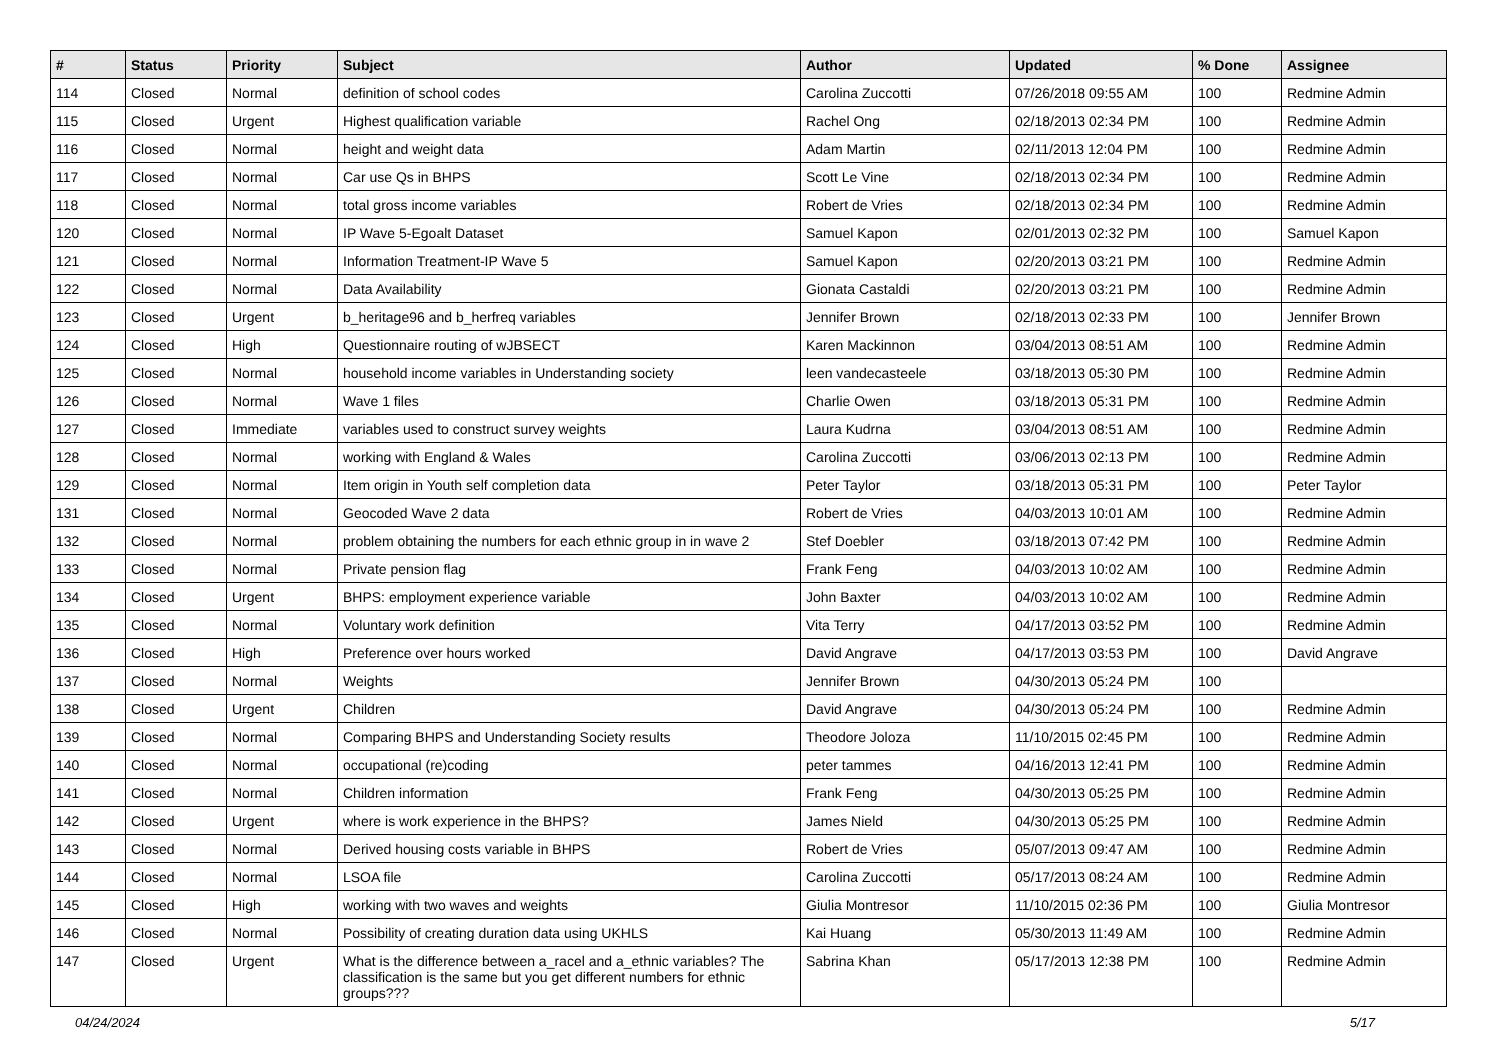| # | Status | Priority | Subject | Author | Updated | % Done | Assignee |
| --- | --- | --- | --- | --- | --- | --- | --- |
| 114 | Closed | Normal | definition of school codes | Carolina Zuccotti | 07/26/2018 09:55 AM | 100 | Redmine Admin |
| 115 | Closed | Urgent | Highest qualification variable | Rachel Ong | 02/18/2013 02:34 PM | 100 | Redmine Admin |
| 116 | Closed | Normal | height and weight data | Adam Martin | 02/11/2013 12:04 PM | 100 | Redmine Admin |
| 117 | Closed | Normal | Car use Qs in BHPS | Scott Le Vine | 02/18/2013 02:34 PM | 100 | Redmine Admin |
| 118 | Closed | Normal | total gross income variables | Robert de Vries | 02/18/2013 02:34 PM | 100 | Redmine Admin |
| 120 | Closed | Normal | IP Wave 5-Egoalt Dataset | Samuel Kapon | 02/01/2013 02:32 PM | 100 | Samuel Kapon |
| 121 | Closed | Normal | Information Treatment-IP Wave 5 | Samuel Kapon | 02/20/2013 03:21 PM | 100 | Redmine Admin |
| 122 | Closed | Normal | Data Availability | Gionata Castaldi | 02/20/2013 03:21 PM | 100 | Redmine Admin |
| 123 | Closed | Urgent | b_heritage96 and b_herfreq variables | Jennifer Brown | 02/18/2013 02:33 PM | 100 | Jennifer Brown |
| 124 | Closed | High | Questionnaire routing of wJBSECT | Karen Mackinnon | 03/04/2013 08:51 AM | 100 | Redmine Admin |
| 125 | Closed | Normal | household income variables in Understanding society | leen vandecasteele | 03/18/2013 05:30 PM | 100 | Redmine Admin |
| 126 | Closed | Normal | Wave 1 files | Charlie Owen | 03/18/2013 05:31 PM | 100 | Redmine Admin |
| 127 | Closed | Immediate | variables used to construct survey weights | Laura Kudrna | 03/04/2013 08:51 AM | 100 | Redmine Admin |
| 128 | Closed | Normal | working with England & Wales | Carolina Zuccotti | 03/06/2013 02:13 PM | 100 | Redmine Admin |
| 129 | Closed | Normal | Item origin in Youth self completion data | Peter Taylor | 03/18/2013 05:31 PM | 100 | Peter Taylor |
| 131 | Closed | Normal | Geocoded Wave 2 data | Robert de Vries | 04/03/2013 10:01 AM | 100 | Redmine Admin |
| 132 | Closed | Normal | problem obtaining the numbers for each ethnic group in in wave 2 | Stef Doebler | 03/18/2013 07:42 PM | 100 | Redmine Admin |
| 133 | Closed | Normal | Private pension flag | Frank Feng | 04/03/2013 10:02 AM | 100 | Redmine Admin |
| 134 | Closed | Urgent | BHPS: employment experience variable | John Baxter | 04/03/2013 10:02 AM | 100 | Redmine Admin |
| 135 | Closed | Normal | Voluntary work definition | Vita Terry | 04/17/2013 03:52 PM | 100 | Redmine Admin |
| 136 | Closed | High | Preference over hours worked | David Angrave | 04/17/2013 03:53 PM | 100 | David Angrave |
| 137 | Closed | Normal | Weights | Jennifer Brown | 04/30/2013 05:24 PM | 100 | |
| 138 | Closed | Urgent | Children | David Angrave | 04/30/2013 05:24 PM | 100 | Redmine Admin |
| 139 | Closed | Normal | Comparing BHPS and Understanding Society results | Theodore Joloza | 11/10/2015 02:45 PM | 100 | Redmine Admin |
| 140 | Closed | Normal | occupational (re)coding | peter tammes | 04/16/2013 12:41 PM | 100 | Redmine Admin |
| 141 | Closed | Normal | Children information | Frank Feng | 04/30/2013 05:25 PM | 100 | Redmine Admin |
| 142 | Closed | Urgent | where is work experience in the BHPS? | James Nield | 04/30/2013 05:25 PM | 100 | Redmine Admin |
| 143 | Closed | Normal | Derived housing costs variable in BHPS | Robert de Vries | 05/07/2013 09:47 AM | 100 | Redmine Admin |
| 144 | Closed | Normal | LSOA file | Carolina Zuccotti | 05/17/2013 08:24 AM | 100 | Redmine Admin |
| 145 | Closed | High | working with two waves and weights | Giulia Montresor | 11/10/2015 02:36 PM | 100 | Giulia Montresor |
| 146 | Closed | Normal | Possibility of creating duration data using UKHLS | Kai Huang | 05/30/2013 11:49 AM | 100 | Redmine Admin |
| 147 | Closed | Urgent | What is the difference between a_racel and a_ethnic variables? The classification is the same but you get different numbers for ethnic groups??? | Sabrina Khan | 05/17/2013 12:38 PM | 100 | Redmine Admin |
04/24/2024 5/17